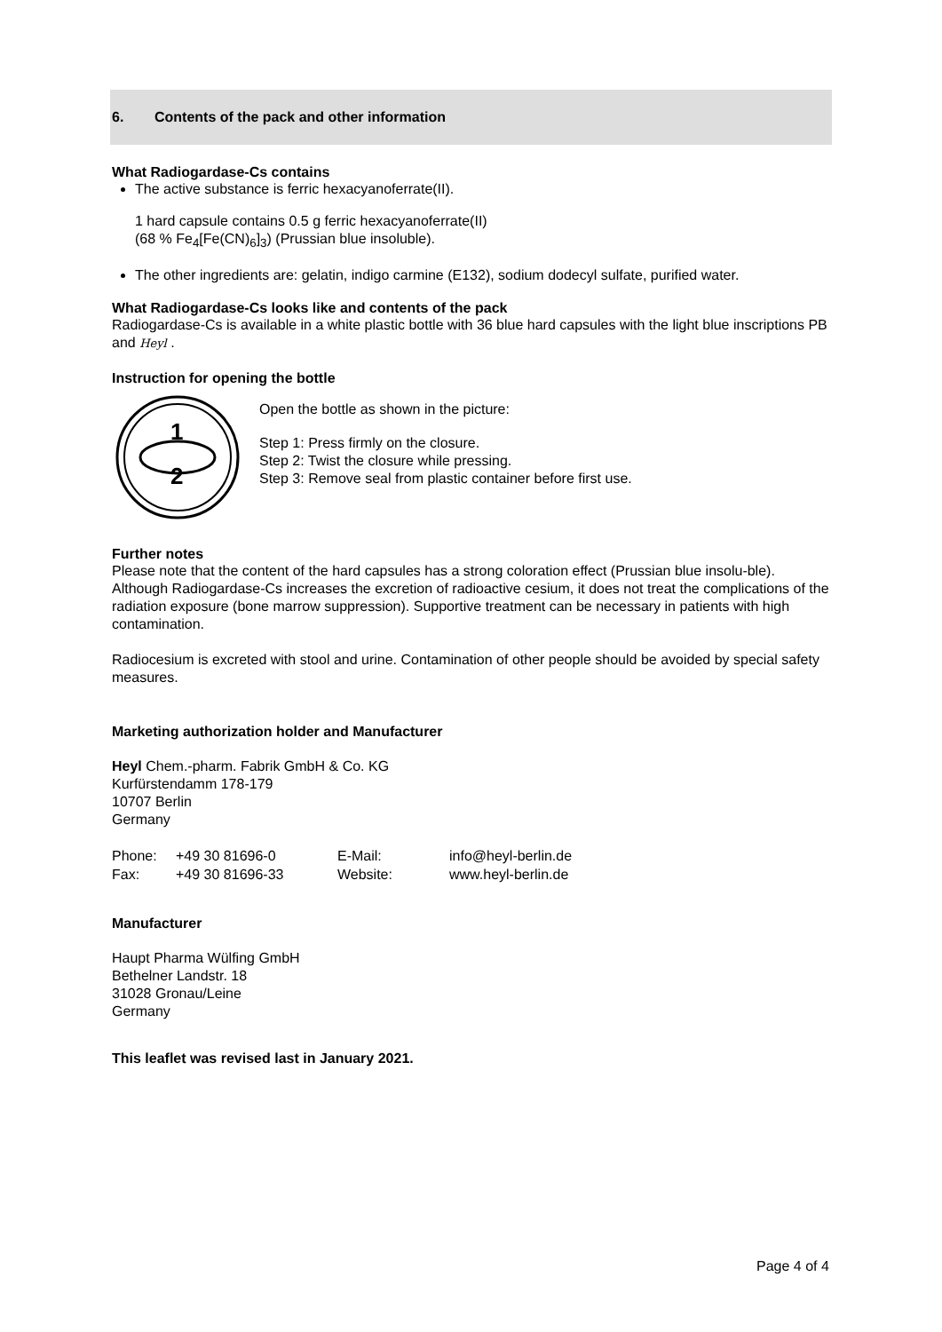6. Contents of the pack and other information
What Radiogardase-Cs contains
The active substance is ferric hexacyanoferrate(II).
1 hard capsule contains 0.5 g ferric hexacyanoferrate(II)
(68 % Fe<sub>4</sub>[Fe(CN)<sub>6</sub>]<sub>3</sub>) (Prussian blue insoluble).
The other ingredients are: gelatin, indigo carmine (E132), sodium dodecyl sulfate, purified water.
What Radiogardase-Cs looks like and contents of the pack
Radiogardase-Cs is available in a white plastic bottle with 36 blue hard capsules with the light blue inscriptions PB and Heyl .
Instruction for opening the bottle
1
2
Open the bottle as shown in the picture:
Step 1: Press firmly on the closure.
Step 2: Twist the closure while pressing.
Step 3: Remove seal from plastic container before first use.
Further notes
Please note that the content of the hard capsules has a strong coloration effect (Prussian blue insolu-ble).
Although Radiogardase-Cs increases the excretion of radioactive cesium, it does not treat the complications of the radiation exposure (bone marrow suppression). Supportive treatment can be necessary in patients with high contamination.
Radiocesium is excreted with stool and urine. Contamination of other people should be avoided by special safety measures.
Marketing authorization holder and Manufacturer
Heyl Chem.-pharm. Fabrik GmbH & Co. KG
Kurfürstendamm 178-179
10707 Berlin
Germany
| Phone: | +49 30 81696-0 | E-Mail: | info@heyl-berlin.de |
| Fax: | +49 30 81696-33 | Website: | www.heyl-berlin.de |
Manufacturer
Haupt Pharma Wülfing GmbH
Bethelner Landstr. 18
31028 Gronau/Leine
Germany
This leaflet was revised last in January 2021.
Page 4 of 4